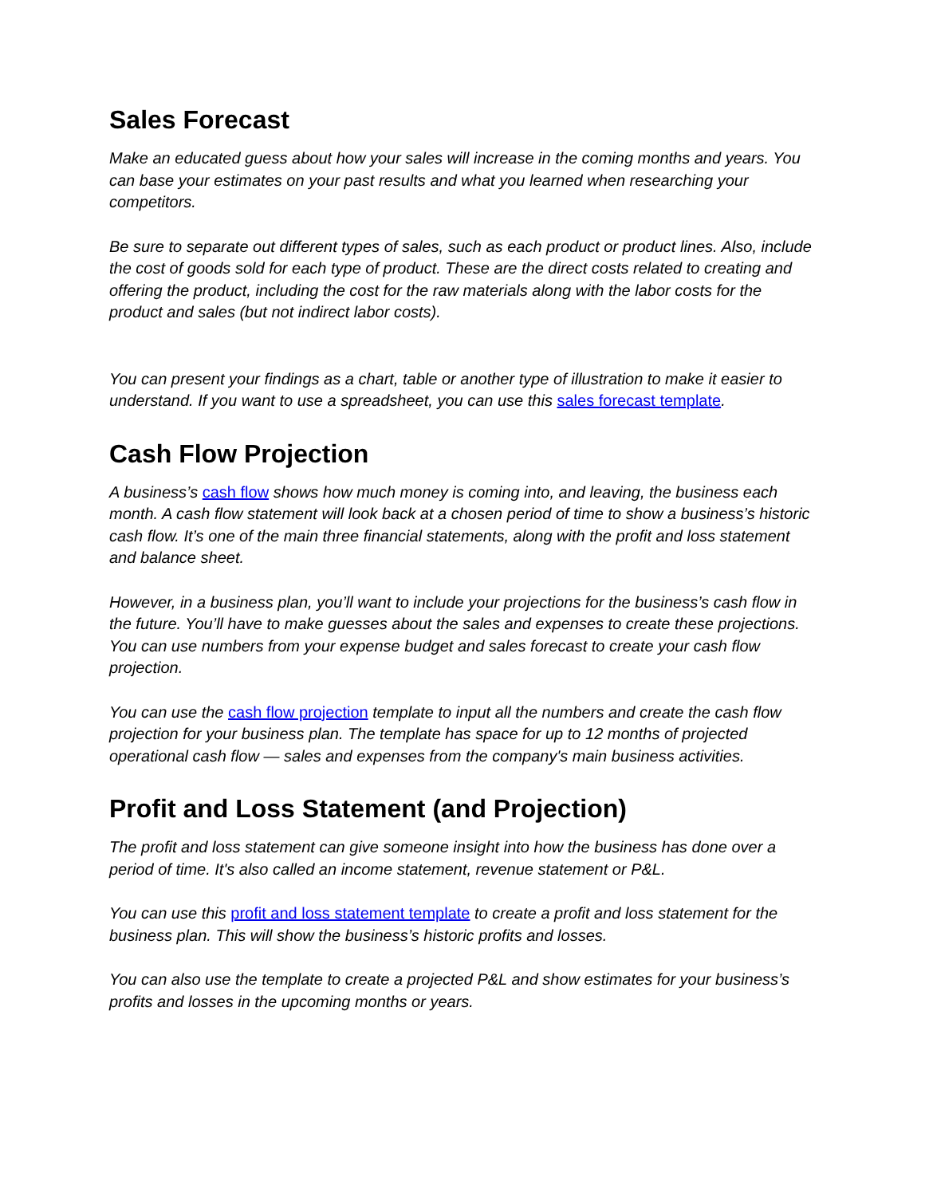Sales Forecast
Make an educated guess about how your sales will increase in the coming months and years. You can base your estimates on your past results and what you learned when researching your competitors.
Be sure to separate out different types of sales, such as each product or product lines. Also, include the cost of goods sold for each type of product. These are the direct costs related to creating and offering the product, including the cost for the raw materials along with the labor costs for the product and sales (but not indirect labor costs).
You can present your findings as a chart, table or another type of illustration to make it easier to understand. If you want to use a spreadsheet, you can use this sales forecast template.
Cash Flow Projection
A business’s cash flow shows how much money is coming into, and leaving, the business each month. A cash flow statement will look back at a chosen period of time to show a business’s historic cash flow. It’s one of the main three financial statements, along with the profit and loss statement and balance sheet.
However, in a business plan, you’ll want to include your projections for the business’s cash flow in the future. You’ll have to make guesses about the sales and expenses to create these projections. You can use numbers from your expense budget and sales forecast to create your cash flow projection.
You can use the cash flow projection template to input all the numbers and create the cash flow projection for your business plan. The template has space for up to 12 months of projected operational cash flow — sales and expenses from the company's main business activities.
Profit and Loss Statement (and Projection)
The profit and loss statement can give someone insight into how the business has done over a period of time. It's also called an income statement, revenue statement or P&L.
You can use this profit and loss statement template to create a profit and loss statement for the business plan. This will show the business’s historic profits and losses.
You can also use the template to create a projected P&L and show estimates for your business’s profits and losses in the upcoming months or years.